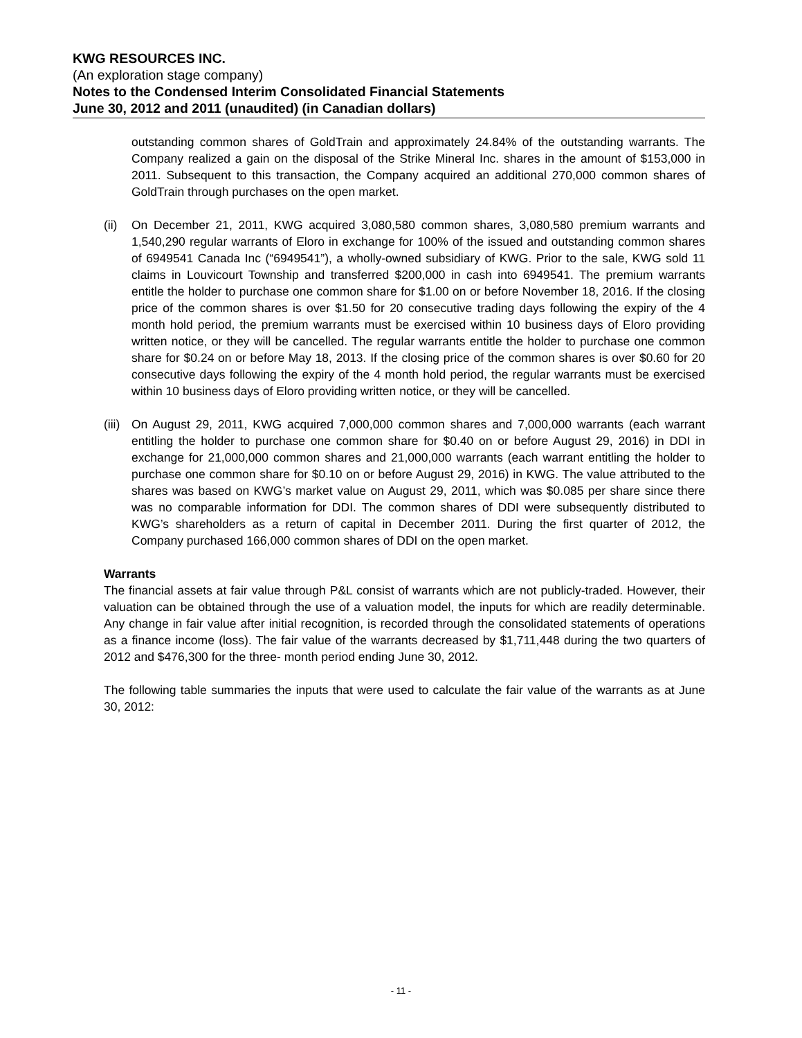KWG RESOURCES INC.
(An exploration stage company)
Notes to the Condensed Interim Consolidated Financial Statements
June 30, 2012 and 2011 (unaudited) (in Canadian dollars)
outstanding common shares of GoldTrain and approximately 24.84% of the outstanding warrants. The Company realized a gain on the disposal of the Strike Mineral Inc. shares in the amount of $153,000 in 2011. Subsequent to this transaction, the Company acquired an additional 270,000 common shares of GoldTrain through purchases on the open market.
(ii)
On December 21, 2011, KWG acquired 3,080,580 common shares, 3,080,580 premium warrants and 1,540,290 regular warrants of Eloro in exchange for 100% of the issued and outstanding common shares of 6949541 Canada Inc (“6949541”), a wholly-owned subsidiary of KWG. Prior to the sale, KWG sold 11 claims in Louvicourt Township and transferred $200,000 in cash into 6949541. The premium warrants entitle the holder to purchase one common share for $1.00 on or before November 18, 2016. If the closing price of the common shares is over $1.50 for 20 consecutive trading days following the expiry of the 4 month hold period, the premium warrants must be exercised within 10 business days of Eloro providing written notice, or they will be cancelled. The regular warrants entitle the holder to purchase one common share for $0.24 on or before May 18, 2013. If the closing price of the common shares is over $0.60 for 20 consecutive days following the expiry of the 4 month hold period, the regular warrants must be exercised within 10 business days of Eloro providing written notice, or they will be cancelled.
(iii)
On August 29, 2011, KWG acquired 7,000,000 common shares and 7,000,000 warrants (each warrant entitling the holder to purchase one common share for $0.40 on or before August 29, 2016) in DDI in exchange for 21,000,000 common shares and 21,000,000 warrants (each warrant entitling the holder to purchase one common share for $0.10 on or before August 29, 2016) in KWG. The value attributed to the shares was based on KWG’s market value on August 29, 2011, which was $0.085 per share since there was no comparable information for DDI. The common shares of DDI were subsequently distributed to KWG’s shareholders as a return of capital in December 2011. During the first quarter of 2012, the Company purchased 166,000 common shares of DDI on the open market.
Warrants
The financial assets at fair value through P&L consist of warrants which are not publicly-traded. However, their valuation can be obtained through the use of a valuation model, the inputs for which are readily determinable. Any change in fair value after initial recognition, is recorded through the consolidated statements of operations as a finance income (loss). The fair value of the warrants decreased by $1,711,448 during the two quarters of 2012 and $476,300 for the three- month period ending June 30, 2012.
The following table summaries the inputs that were used to calculate the fair value of the warrants as at June 30, 2012:
- 11 -